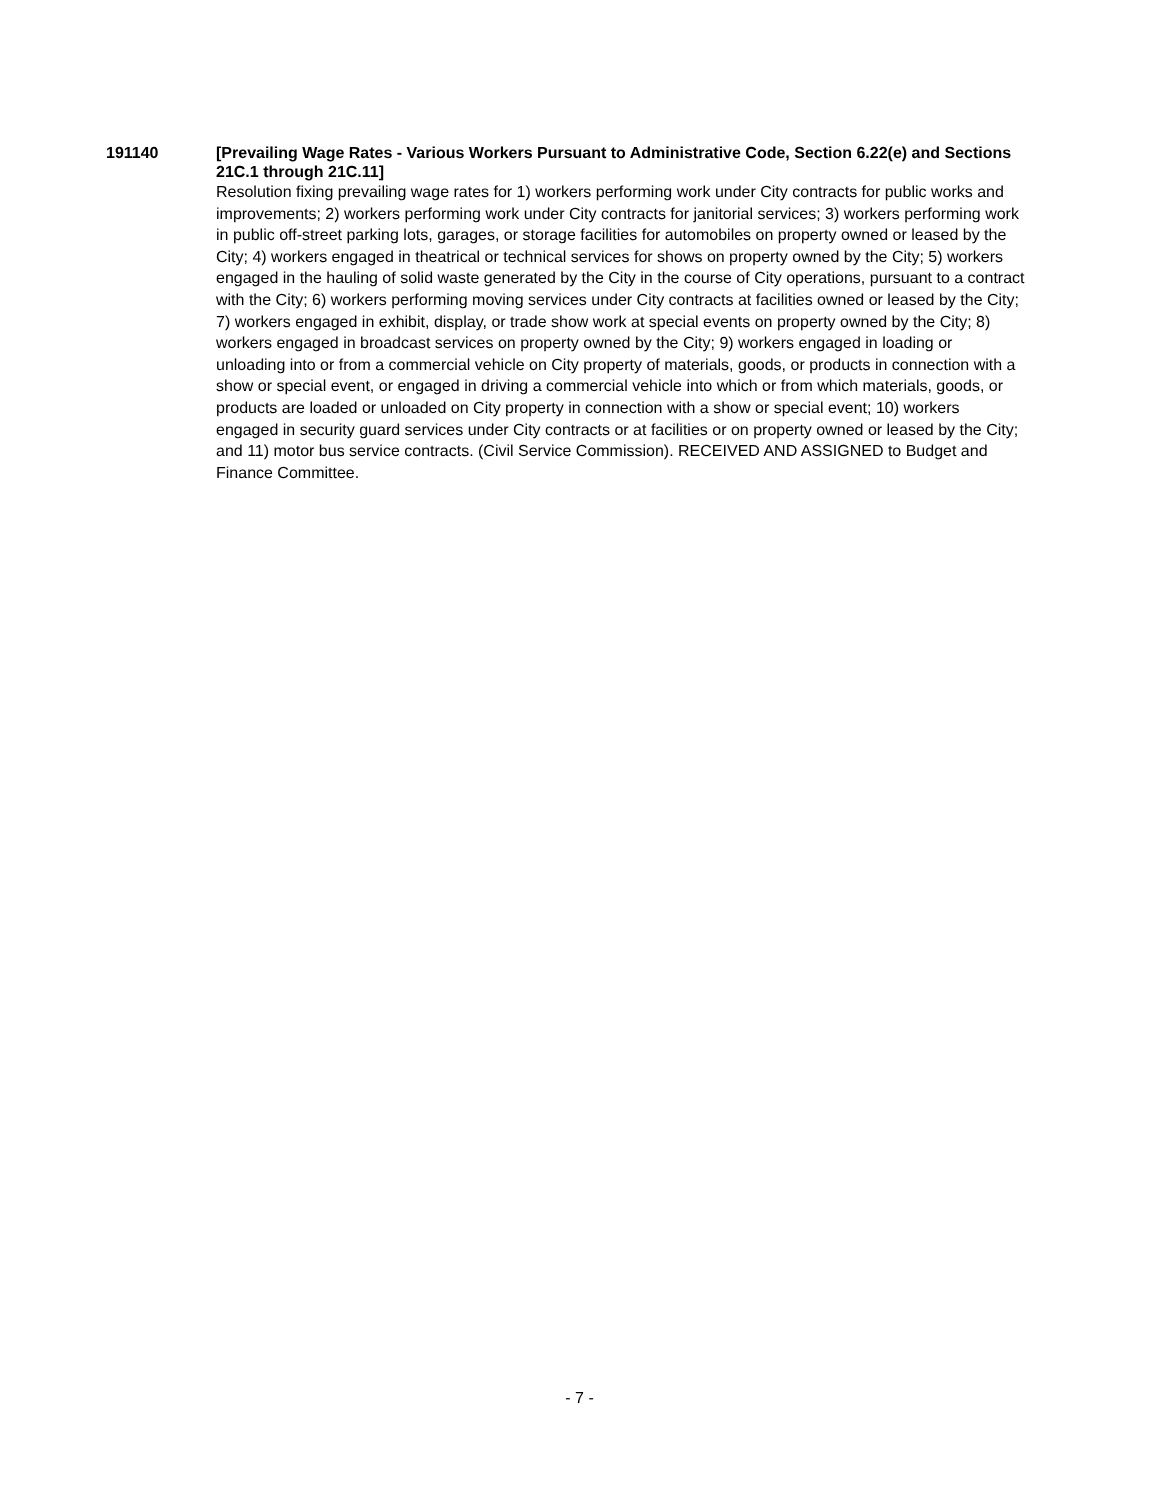191140 [Prevailing Wage Rates - Various Workers Pursuant to Administrative Code, Section 6.22(e) and Sections 21C.1 through 21C.11]
Resolution fixing prevailing wage rates for 1) workers performing work under City contracts for public works and improvements; 2) workers performing work under City contracts for janitorial services; 3) workers performing work in public off-street parking lots, garages, or storage facilities for automobiles on property owned or leased by the City; 4) workers engaged in theatrical or technical services for shows on property owned by the City; 5) workers engaged in the hauling of solid waste generated by the City in the course of City operations, pursuant to a contract with the City; 6) workers performing moving services under City contracts at facilities owned or leased by the City; 7) workers engaged in exhibit, display, or trade show work at special events on property owned by the City; 8) workers engaged in broadcast services on property owned by the City; 9) workers engaged in loading or unloading into or from a commercial vehicle on City property of materials, goods, or products in connection with a show or special event, or engaged in driving a commercial vehicle into which or from which materials, goods, or products are loaded or unloaded on City property in connection with a show or special event; 10) workers engaged in security guard services under City contracts or at facilities or on property owned or leased by the City; and 11) motor bus service contracts. (Civil Service Commission). RECEIVED AND ASSIGNED to Budget and Finance Committee.
- 7 -